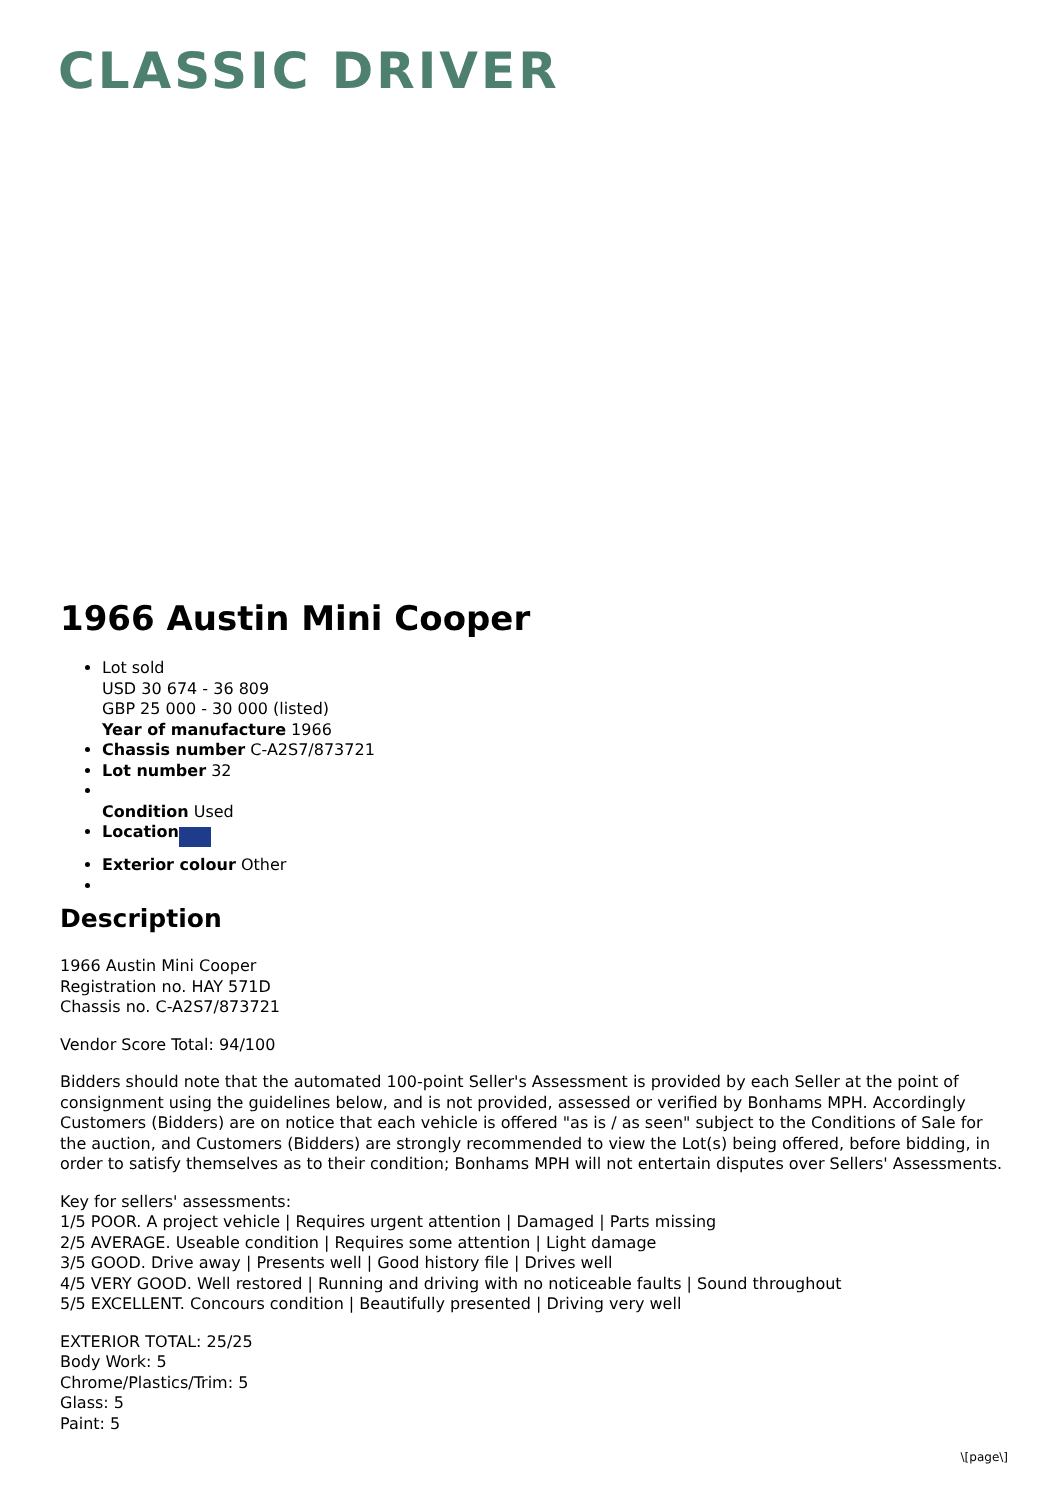CLASSIC DRIVER
1966 Austin Mini Cooper
Lot sold
USD 30 674 - 36 809
GBP 25 000 - 30 000 (listed)
Year of manufacture 1966
Chassis number C-A2S7/873721
Lot number 32
Condition Used
Location
Exterior colour Other
Description
1966 Austin Mini Cooper
Registration no. HAY 571D
Chassis no. C-A2S7/873721
Vendor Score Total: 94/100
Bidders should note that the automated 100-point Seller's Assessment is provided by each Seller at the point of consignment using the guidelines below, and is not provided, assessed or verified by Bonhams MPH. Accordingly Customers (Bidders) are on notice that each vehicle is offered "as is / as seen" subject to the Conditions of Sale for the auction, and Customers (Bidders) are strongly recommended to view the Lot(s) being offered, before bidding, in order to satisfy themselves as to their condition; Bonhams MPH will not entertain disputes over Sellers' Assessments.
Key for sellers' assessments:
1/5 POOR. A project vehicle | Requires urgent attention | Damaged | Parts missing
2/5 AVERAGE. Useable condition | Requires some attention | Light damage
3/5 GOOD. Drive away | Presents well | Good history file | Drives well
4/5 VERY GOOD. Well restored | Running and driving with no noticeable faults | Sound throughout
5/5 EXCELLENT. Concours condition | Beautifully presented | Driving very well
EXTERIOR TOTAL: 25/25
Body Work: 5
Chrome/Plastics/Trim: 5
Glass: 5
Paint: 5
\[page\]